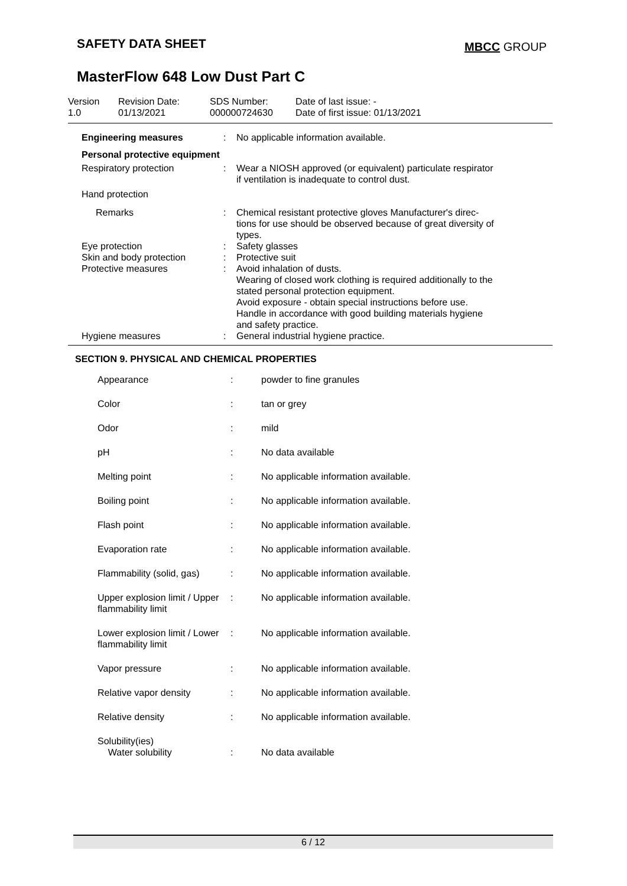SAFETY DATA SHEET MBCC GROUP
MasterFlow 648 Low Dust Part C
Version
1.0
Revision Date:
01/13/2021
SDS Number:
000000724630
Date of last issue: -
Date of first issue: 01/13/2021
| Engineering measures | : | No applicable information available. |
| Personal protective equipment | | |
| Respiratory protection | : | Wear a NIOSH approved (or equivalent) particulate respirator if ventilation is inadequate to control dust. |
| Hand protection | | |
| Remarks | : | Chemical resistant protective gloves Manufacturer's direc- tions for use should be observed because of great diversity of types. |
| Eye protection | : | Safety glasses |
| Skin and body protection | : | Protective suit |
| Protective measures | : | Avoid inhalation of dusts. Wearing of closed work clothing is required additionally to the stated personal protection equipment. Avoid exposure - obtain special instructions before use. Handle in accordance with good building materials hygiene and safety practice. |
| Hygiene measures | : | General industrial hygiene practice. |
SECTION 9. PHYSICAL AND CHEMICAL PROPERTIES
| Appearance | : | powder to fine granules |
| Color | : | tan or grey |
| Odor | : | mild |
| pH | : | No data available |
| Melting point | : | No applicable information available. |
| Boiling point | : | No applicable information available. |
| Flash point | : | No applicable information available. |
| Evaporation rate | : | No applicable information available. |
| Flammability (solid, gas) | : | No applicable information available. |
| Upper explosion limit / Upper flammability limit | : | No applicable information available. |
| Lower explosion limit / Lower flammability limit | : | No applicable information available. |
| Vapor pressure | : | No applicable information available. |
| Relative vapor density | : | No applicable information available. |
| Relative density | : | No applicable information available. |
| Solubility(ies) Water solubility | : | No data available |
6 / 12